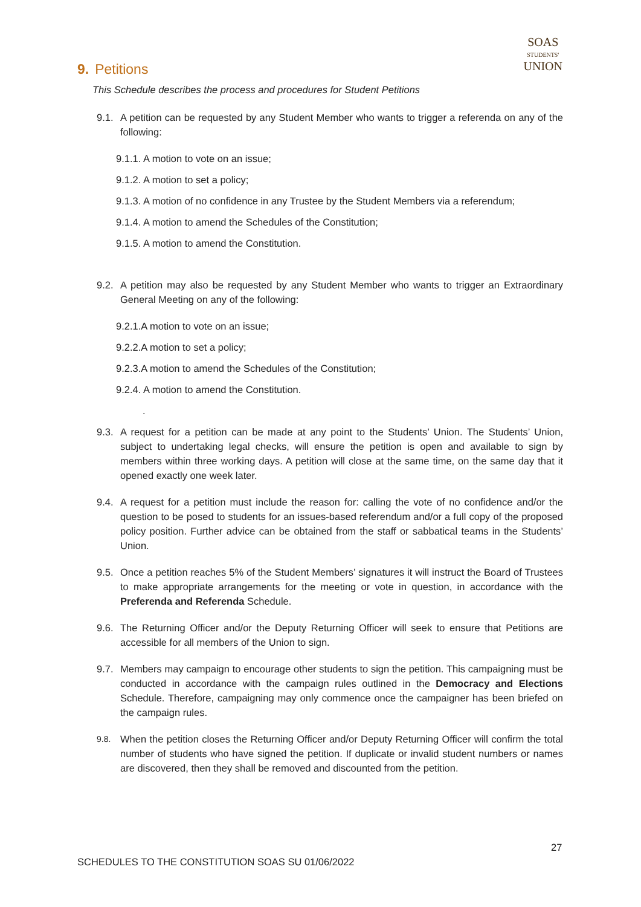SOAS
STUDENTS'
UNION
9. Petitions
This Schedule describes the process and procedures for Student Petitions
9.1.
A petition can be requested by any Student Member who wants to trigger a referenda on any of the following:
9.1.1. A motion to vote on an issue;
9.1.2. A motion to set a policy;
9.1.3. A motion of no confidence in any Trustee by the Student Members via a referendum;
9.1.4. A motion to amend the Schedules of the Constitution;
9.1.5. A motion to amend the Constitution.
9.2.
A petition may also be requested by any Student Member who wants to trigger an Extraordinary General Meeting on any of the following:
9.2.1.A motion to vote on an issue;
9.2.2.A motion to set a policy;
9.2.3.A motion to amend the Schedules of the Constitution;
9.2.4. A motion to amend the Constitution.
.
9.3.
A request for a petition can be made at any point to the Students’ Union. The Students’ Union, subject to undertaking legal checks, will ensure the petition is open and available to sign by members within three working days. A petition will close at the same time, on the same day that it opened exactly one week later.
9.4.
A request for a petition must include the reason for: calling the vote of no confidence and/or the question to be posed to students for an issues-based referendum and/or a full copy of the proposed policy position. Further advice can be obtained from the staff or sabbatical teams in the Students’ Union.
9.5.
Once a petition reaches 5% of the Student Members’ signatures it will instruct the Board of Trustees to make appropriate arrangements for the meeting or vote in question, in accordance with the Preferenda and Referenda Schedule.
9.6.
The Returning Officer and/or the Deputy Returning Officer will seek to ensure that Petitions are accessible for all members of the Union to sign.
9.7.
Members may campaign to encourage other students to sign the petition. This campaigning must be conducted in accordance with the campaign rules outlined in the Democracy and Elections Schedule. Therefore, campaigning may only commence once the campaigner has been briefed on the campaign rules.
9.8.
When the petition closes the Returning Officer and/or Deputy Returning Officer will confirm the total number of students who have signed the petition. If duplicate or invalid student numbers or names are discovered, then they shall be removed and discounted from the petition.
27
SCHEDULES TO THE CONSTITUTION SOAS SU 01/06/2022